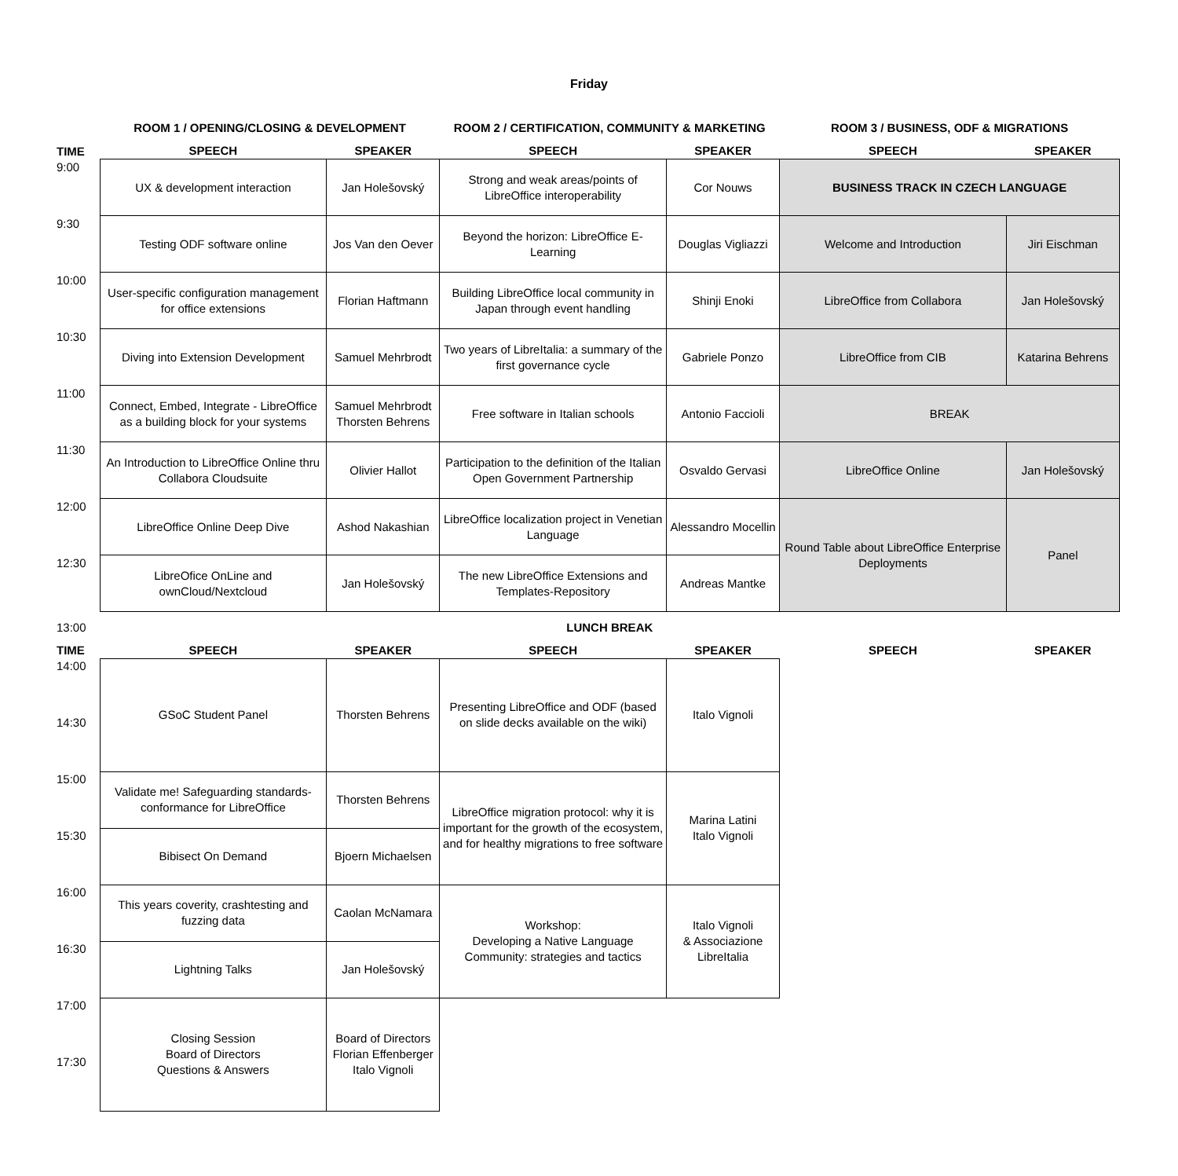Friday
| | ROOM 1 / OPENING/CLOSING & DEVELOPMENT | | ROOM 2 / CERTIFICATION, COMMUNITY & MARKETING | | ROOM 3 / BUSINESS, ODF & MIGRATIONS | |
| --- | --- | --- | --- | --- | --- | --- |
| TIME | SPEECH | SPEAKER | SPEECH | SPEAKER | SPEECH | SPEAKER |
| 9:00 | UX & development interaction | Jan Holešovský | Strong and weak areas/points of LibreOffice interoperability | Cor Nouws | BUSINESS TRACK IN CZECH LANGUAGE | |
| 9:30 | Testing ODF software online | Jos Van den Oever | Beyond the horizon: LibreOffice E-Learning | Douglas Vigliazzi | Welcome and Introduction | Jiri Eischman |
| 10:00 | User-specific configuration management for office extensions | Florian Haftmann | Building LibreOffice local community in Japan through event handling | Shinji Enoki | LibreOffice from Collabora | Jan Holešovský |
| 10:30 | Diving into Extension Development | Samuel Mehrbrodt | Two years of LibreItalia: a summary of the first governance cycle | Gabriele Ponzo | LibreOffice from CIB | Katarina Behrens |
| 11:00 | Connect, Embed, Integrate - LibreOffice as a building block for your systems | Samuel Mehrbrodt Thorsten Behrens | Free software in Italian schools | Antonio Faccioli | BREAK | |
| 11:30 | An Introduction to LibreOffice Online thru Collabora Cloudsuite | Olivier Hallot | Participation to the definition of the Italian Open Government Partnership | Osvaldo Gervasi | LibreOffice Online | Jan Holešovský |
| 12:00 | LibreOffice Online Deep Dive | Ashod Nakashian | LibreOffice localization project in Venetian Language | Alessandro Mocellin | Round Table about LibreOffice Enterprise Deployments | Panel |
| 12:30 | LibreOfice OnLine and ownCloud/Nextcloud | Jan Holešovský | The new LibreOffice Extensions and Templates-Repository | Andreas Mantke | | |
| 13:00 | LUNCH BREAK | | | | | |
| TIME | SPEECH | SPEAKER | SPEECH | SPEAKER | SPEECH | SPEAKER |
| 14:00 | GSoC Student Panel | Thorsten Behrens | Presenting LibreOffice and ODF (based on slide decks available on the wiki) | Italo Vignoli | | |
| 14:30 | | | | | | |
| 15:00 | Validate me! Safeguarding standards-conformance for LibreOffice | Thorsten Behrens | LibreOffice migration protocol: why it is important for the growth of the ecosystem, and for healthy migrations to free software | Marina Latini Italo Vignoli | | |
| 15:30 | Bibisect On Demand | Bjoern Michaelsen | | | | |
| 16:00 | This years coverity, crashtesting and fuzzing data | Caolan McNamara | Workshop: Developing a Native Language Community: strategies and tactics | Italo Vignoli & Associazione LibreItalia | | |
| 16:30 | Lightning Talks | Jan Holešovský | | | | |
| 17:00 | Closing Session Board of Directors Questions & Answers | Board of Directors Florian Effenberger Italo Vignoli | | | | |
| 17:30 | | | | | | |